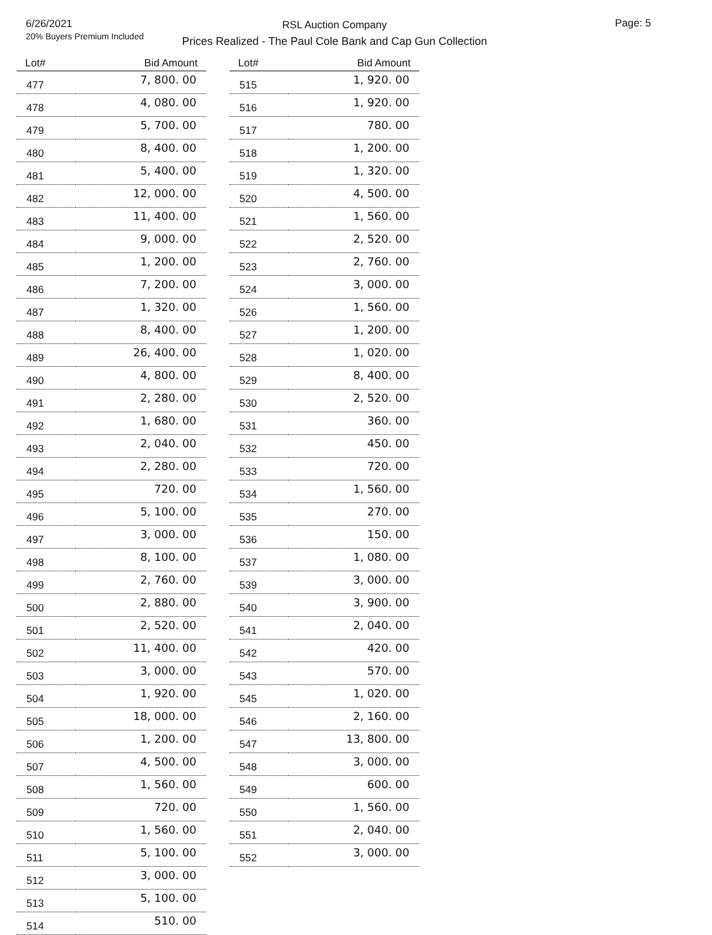6/26/2021
20% Buyers Premium Included
RSL Auction Company
Prices Realized - The Paul Cole Bank and Cap Gun Collection
Page: 5
| Lot# | Bid Amount |
| --- | --- |
| 477 | 7, 800. 00 |
| 478 | 4, 080. 00 |
| 479 | 5, 700. 00 |
| 480 | 8, 400. 00 |
| 481 | 5, 400. 00 |
| 482 | 12, 000. 00 |
| 483 | 11, 400. 00 |
| 484 | 9, 000. 00 |
| 485 | 1, 200. 00 |
| 486 | 7, 200. 00 |
| 487 | 1, 320. 00 |
| 488 | 8, 400. 00 |
| 489 | 26, 400. 00 |
| 490 | 4, 800. 00 |
| 491 | 2, 280. 00 |
| 492 | 1, 680. 00 |
| 493 | 2, 040. 00 |
| 494 | 2, 280. 00 |
| 495 | 720. 00 |
| 496 | 5, 100. 00 |
| 497 | 3, 000. 00 |
| 498 | 8, 100. 00 |
| 499 | 2, 760. 00 |
| 500 | 2, 880. 00 |
| 501 | 2, 520. 00 |
| 502 | 11, 400. 00 |
| 503 | 3, 000. 00 |
| 504 | 1, 920. 00 |
| 505 | 18, 000. 00 |
| 506 | 1, 200. 00 |
| 507 | 4, 500. 00 |
| 508 | 1, 560. 00 |
| 509 | 720. 00 |
| 510 | 1, 560. 00 |
| 511 | 5, 100. 00 |
| 512 | 3, 000. 00 |
| 513 | 5, 100. 00 |
| 514 | 510. 00 |
| Lot# | Bid Amount |
| --- | --- |
| 515 | 1, 920. 00 |
| 516 | 1, 920. 00 |
| 517 | 780. 00 |
| 518 | 1, 200. 00 |
| 519 | 1, 320. 00 |
| 520 | 4, 500. 00 |
| 521 | 1, 560. 00 |
| 522 | 2, 520. 00 |
| 523 | 2, 760. 00 |
| 524 | 3, 000. 00 |
| 526 | 1, 560. 00 |
| 527 | 1, 200. 00 |
| 528 | 1, 020. 00 |
| 529 | 8, 400. 00 |
| 530 | 2, 520. 00 |
| 531 | 360. 00 |
| 532 | 450. 00 |
| 533 | 720. 00 |
| 534 | 1, 560. 00 |
| 535 | 270. 00 |
| 536 | 150. 00 |
| 537 | 1, 080. 00 |
| 539 | 3, 000. 00 |
| 540 | 3, 900. 00 |
| 541 | 2, 040. 00 |
| 542 | 420. 00 |
| 543 | 570. 00 |
| 545 | 1, 020. 00 |
| 546 | 2, 160. 00 |
| 547 | 13, 800. 00 |
| 548 | 3, 000. 00 |
| 549 | 600. 00 |
| 550 | 1, 560. 00 |
| 551 | 2, 040. 00 |
| 552 | 3, 000. 00 |